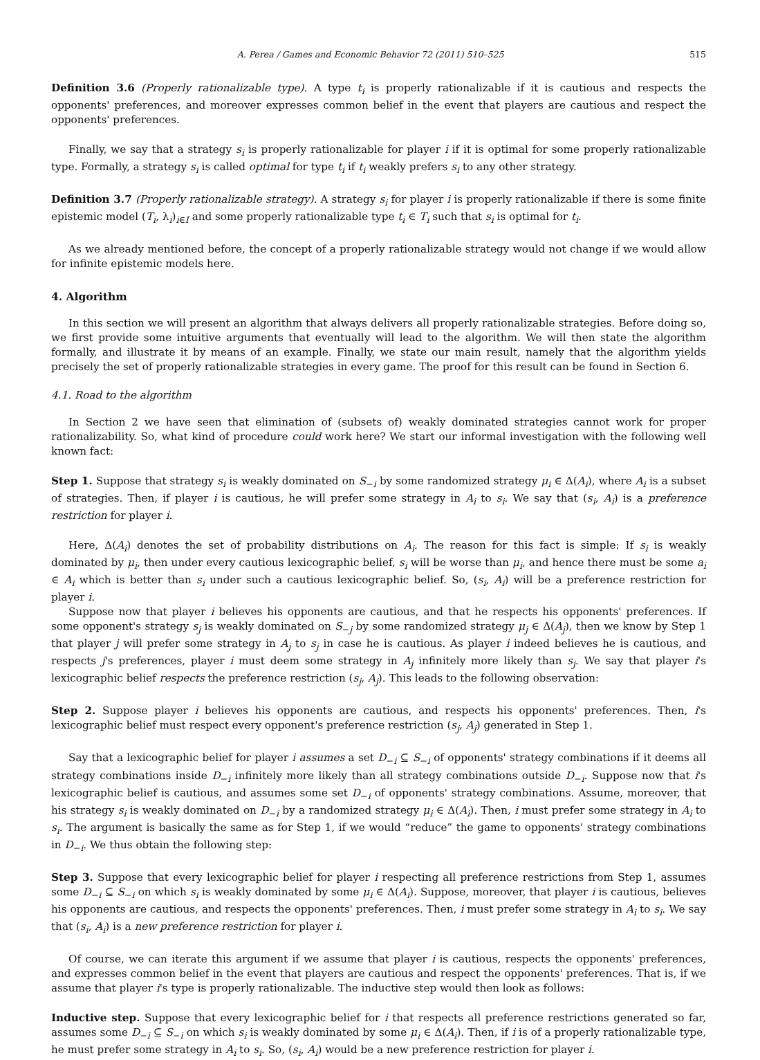A. Perea / Games and Economic Behavior 72 (2011) 510–525 515
Definition 3.6 (Properly rationalizable type). A type t<sub>i</sub> is properly rationalizable if it is cautious and respects the opponents' preferences, and moreover expresses common belief in the event that players are cautious and respect the opponents' preferences.
Finally, we say that a strategy s<sub>i</sub> is properly rationalizable for player i if it is optimal for some properly rationalizable type. Formally, a strategy s<sub>i</sub> is called optimal for type t<sub>i</sub> if t<sub>i</sub> weakly prefers s<sub>i</sub> to any other strategy.
Definition 3.7 (Properly rationalizable strategy). A strategy s<sub>i</sub> for player i is properly rationalizable if there is some finite epistemic model (T<sub>i</sub>, λ<sub>i</sub>)<sub>i∈I</sub> and some properly rationalizable type t<sub>i</sub> ∈ T<sub>i</sub> such that s<sub>i</sub> is optimal for t<sub>i</sub>.
As we already mentioned before, the concept of a properly rationalizable strategy would not change if we would allow for infinite epistemic models here.
4. Algorithm
In this section we will present an algorithm that always delivers all properly rationalizable strategies. Before doing so, we first provide some intuitive arguments that eventually will lead to the algorithm. We will then state the algorithm formally, and illustrate it by means of an example. Finally, we state our main result, namely that the algorithm yields precisely the set of properly rationalizable strategies in every game. The proof for this result can be found in Section 6.
4.1. Road to the algorithm
In Section 2 we have seen that elimination of (subsets of) weakly dominated strategies cannot work for proper rationalizability. So, what kind of procedure could work here? We start our informal investigation with the following well known fact:
Step 1. Suppose that strategy s<sub>i</sub> is weakly dominated on S<sub>−i</sub> by some randomized strategy μ<sub>i</sub> ∈ Δ(A<sub>i</sub>), where A<sub>i</sub> is a subset of strategies. Then, if player i is cautious, he will prefer some strategy in A<sub>i</sub> to s<sub>i</sub>. We say that (s<sub>i</sub>, A<sub>i</sub>) is a preference restriction for player i.
Here, Δ(A<sub>i</sub>) denotes the set of probability distributions on A<sub>i</sub>. The reason for this fact is simple: If s<sub>i</sub> is weakly dominated by μ<sub>i</sub>, then under every cautious lexicographic belief, s<sub>i</sub> will be worse than μ<sub>i</sub>, and hence there must be some a<sub>i</sub> ∈ A<sub>i</sub> which is better than s<sub>i</sub> under such a cautious lexicographic belief. So, (s<sub>i</sub>, A<sub>i</sub>) will be a preference restriction for player i.
Suppose now that player i believes his opponents are cautious, and that he respects his opponents' preferences. If some opponent's strategy s<sub>j</sub> is weakly dominated on S<sub>−j</sub> by some randomized strategy μ<sub>j</sub> ∈ Δ(A<sub>j</sub>), then we know by Step 1 that player j will prefer some strategy in A<sub>j</sub> to s<sub>j</sub> in case he is cautious. As player i indeed believes he is cautious, and respects j's preferences, player i must deem some strategy in A<sub>j</sub> infinitely more likely than s<sub>j</sub>. We say that player i's lexicographic belief respects the preference restriction (s<sub>j</sub>, A<sub>j</sub>). This leads to the following observation:
Step 2. Suppose player i believes his opponents are cautious, and respects his opponents' preferences. Then, i's lexicographic belief must respect every opponent's preference restriction (s<sub>j</sub>, A<sub>j</sub>) generated in Step 1.
Say that a lexicographic belief for player i assumes a set D<sub>−i</sub> ⊆ S<sub>−i</sub> of opponents' strategy combinations if it deems all strategy combinations inside D<sub>−i</sub> infinitely more likely than all strategy combinations outside D<sub>−i</sub>. Suppose now that i's lexicographic belief is cautious, and assumes some set D<sub>−i</sub> of opponents' strategy combinations. Assume, moreover, that his strategy s<sub>i</sub> is weakly dominated on D<sub>−i</sub> by a randomized strategy μ<sub>i</sub> ∈ Δ(A<sub>i</sub>). Then, i must prefer some strategy in A<sub>i</sub> to s<sub>i</sub>. The argument is basically the same as for Step 1, if we would “reduce” the game to opponents' strategy combinations in D<sub>−i</sub>. We thus obtain the following step:
Step 3. Suppose that every lexicographic belief for player i respecting all preference restrictions from Step 1, assumes some D<sub>−i</sub> ⊆ S<sub>−i</sub> on which s<sub>i</sub> is weakly dominated by some μ<sub>i</sub> ∈ Δ(A<sub>i</sub>). Suppose, moreover, that player i is cautious, believes his opponents are cautious, and respects the opponents' preferences. Then, i must prefer some strategy in A<sub>i</sub> to s<sub>i</sub>. We say that (s<sub>i</sub>, A<sub>i</sub>) is a new preference restriction for player i.
Of course, we can iterate this argument if we assume that player i is cautious, respects the opponents' preferences, and expresses common belief in the event that players are cautious and respect the opponents' preferences. That is, if we assume that player i's type is properly rationalizable. The inductive step would then look as follows:
Inductive step. Suppose that every lexicographic belief for i that respects all preference restrictions generated so far, assumes some D<sub>−i</sub> ⊆ S<sub>−i</sub> on which s<sub>i</sub> is weakly dominated by some μ<sub>i</sub> ∈ Δ(A<sub>i</sub>). Then, if i is of a properly rationalizable type, he must prefer some strategy in A<sub>i</sub> to s<sub>i</sub>. So, (s<sub>i</sub>, A<sub>i</sub>) would be a new preference restriction for player i.